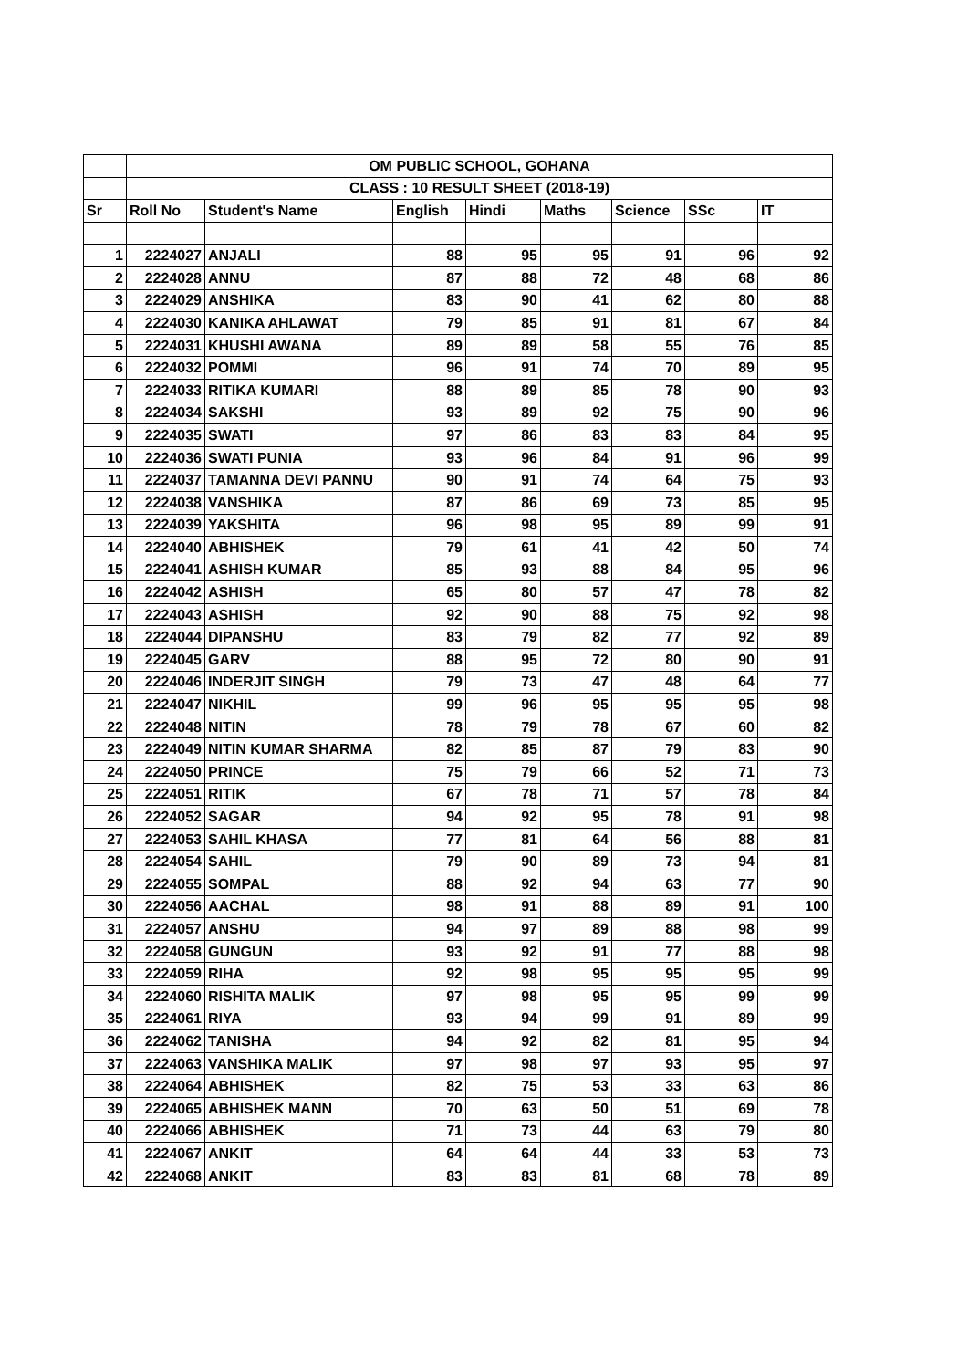| | OM PUBLIC SCHOOL, GOHANA | | | | | | | |
| | CLASS : 10 RESULT SHEET (2018-19) | | | | | | | |
| Sr | Roll No | Student's Name | English | Hindi | Maths | Science | SSc | IT |
| 1 | 2224027 | ANJALI | 88 | 95 | 95 | 91 | 96 | 92 |
| 2 | 2224028 | ANNU | 87 | 88 | 72 | 48 | 68 | 86 |
| 3 | 2224029 | ANSHIKA | 83 | 90 | 41 | 62 | 80 | 88 |
| 4 | 2224030 | KANIKA AHLAWAT | 79 | 85 | 91 | 81 | 67 | 84 |
| 5 | 2224031 | KHUSHI AWANA | 89 | 89 | 58 | 55 | 76 | 85 |
| 6 | 2224032 | POMMI | 96 | 91 | 74 | 70 | 89 | 95 |
| 7 | 2224033 | RITIKA KUMARI | 88 | 89 | 85 | 78 | 90 | 93 |
| 8 | 2224034 | SAKSHI | 93 | 89 | 92 | 75 | 90 | 96 |
| 9 | 2224035 | SWATI | 97 | 86 | 83 | 83 | 84 | 95 |
| 10 | 2224036 | SWATI PUNIA | 93 | 96 | 84 | 91 | 96 | 99 |
| 11 | 2224037 | TAMANNA DEVI PANNU | 90 | 91 | 74 | 64 | 75 | 93 |
| 12 | 2224038 | VANSHIKA | 87 | 86 | 69 | 73 | 85 | 95 |
| 13 | 2224039 | YAKSHITA | 96 | 98 | 95 | 89 | 99 | 91 |
| 14 | 2224040 | ABHISHEK | 79 | 61 | 41 | 42 | 50 | 74 |
| 15 | 2224041 | ASHISH KUMAR | 85 | 93 | 88 | 84 | 95 | 96 |
| 16 | 2224042 | ASHISH | 65 | 80 | 57 | 47 | 78 | 82 |
| 17 | 2224043 | ASHISH | 92 | 90 | 88 | 75 | 92 | 98 |
| 18 | 2224044 | DIPANSHU | 83 | 79 | 82 | 77 | 92 | 89 |
| 19 | 2224045 | GARV | 88 | 95 | 72 | 80 | 90 | 91 |
| 20 | 2224046 | INDERJIT SINGH | 79 | 73 | 47 | 48 | 64 | 77 |
| 21 | 2224047 | NIKHIL | 99 | 96 | 95 | 95 | 95 | 98 |
| 22 | 2224048 | NITIN | 78 | 79 | 78 | 67 | 60 | 82 |
| 23 | 2224049 | NITIN KUMAR SHARMA | 82 | 85 | 87 | 79 | 83 | 90 |
| 24 | 2224050 | PRINCE | 75 | 79 | 66 | 52 | 71 | 73 |
| 25 | 2224051 | RITIK | 67 | 78 | 71 | 57 | 78 | 84 |
| 26 | 2224052 | SAGAR | 94 | 92 | 95 | 78 | 91 | 98 |
| 27 | 2224053 | SAHIL KHASA | 77 | 81 | 64 | 56 | 88 | 81 |
| 28 | 2224054 | SAHIL | 79 | 90 | 89 | 73 | 94 | 81 |
| 29 | 2224055 | SOMPAL | 88 | 92 | 94 | 63 | 77 | 90 |
| 30 | 2224056 | AACHAL | 98 | 91 | 88 | 89 | 91 | 100 |
| 31 | 2224057 | ANSHU | 94 | 97 | 89 | 88 | 98 | 99 |
| 32 | 2224058 | GUNGUN | 93 | 92 | 91 | 77 | 88 | 98 |
| 33 | 2224059 | RIHA | 92 | 98 | 95 | 95 | 95 | 99 |
| 34 | 2224060 | RISHITA MALIK | 97 | 98 | 95 | 95 | 99 | 99 |
| 35 | 2224061 | RIYA | 93 | 94 | 99 | 91 | 89 | 99 |
| 36 | 2224062 | TANISHA | 94 | 92 | 82 | 81 | 95 | 94 |
| 37 | 2224063 | VANSHIKA MALIK | 97 | 98 | 97 | 93 | 95 | 97 |
| 38 | 2224064 | ABHISHEK | 82 | 75 | 53 | 33 | 63 | 86 |
| 39 | 2224065 | ABHISHEK MANN | 70 | 63 | 50 | 51 | 69 | 78 |
| 40 | 2224066 | ABHISHEK | 71 | 73 | 44 | 63 | 79 | 80 |
| 41 | 2224067 | ANKIT | 64 | 64 | 44 | 33 | 53 | 73 |
| 42 | 2224068 | ANKIT | 83 | 83 | 81 | 68 | 78 | 89 |